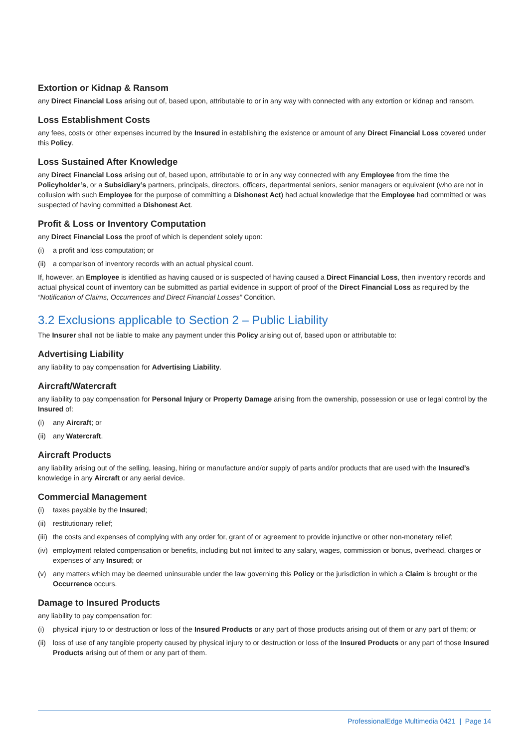Extortion or Kidnap & Ransom
any Direct Financial Loss arising out of, based upon, attributable to or in any way with connected with any extortion or kidnap and ransom.
Loss Establishment Costs
any fees, costs or other expenses incurred by the Insured in establishing the existence or amount of any Direct Financial Loss covered under this Policy.
Loss Sustained After Knowledge
any Direct Financial Loss arising out of, based upon, attributable to or in any way connected with any Employee from the time the Policyholder’s, or a Subsidiary’s partners, principals, directors, officers, departmental seniors, senior managers or equivalent (who are not in collusion with such Employee for the purpose of committing a Dishonest Act) had actual knowledge that the Employee had committed or was suspected of having committed a Dishonest Act.
Profit & Loss or Inventory Computation
any Direct Financial Loss the proof of which is dependent solely upon:
(i) a profit and loss computation; or
(ii) a comparison of inventory records with an actual physical count.
If, however, an Employee is identified as having caused or is suspected of having caused a Direct Financial Loss, then inventory records and actual physical count of inventory can be submitted as partial evidence in support of proof of the Direct Financial Loss as required by the “Notification of Claims, Occurrences and Direct Financial Losses” Condition.
3.2 Exclusions applicable to Section 2 – Public Liability
The Insurer shall not be liable to make any payment under this Policy arising out of, based upon or attributable to:
Advertising Liability
any liability to pay compensation for Advertising Liability.
Aircraft/Watercraft
any liability to pay compensation for Personal Injury or Property Damage arising from the ownership, possession or use or legal control by the Insured of:
(i) any Aircraft; or
(ii) any Watercraft.
Aircraft Products
any liability arising out of the selling, leasing, hiring or manufacture and/or supply of parts and/or products that are used with the Insured’s knowledge in any Aircraft or any aerial device.
Commercial Management
(i) taxes payable by the Insured;
(ii) restitutionary relief;
(iii) the costs and expenses of complying with any order for, grant of or agreement to provide injunctive or other non-monetary relief;
(iv) employment related compensation or benefits, including but not limited to any salary, wages, commission or bonus, overhead, charges or expenses of any Insured; or
(v) any matters which may be deemed uninsurable under the law governing this Policy or the jurisdiction in which a Claim is brought or the Occurrence occurs.
Damage to Insured Products
any liability to pay compensation for:
(i) physical injury to or destruction or loss of the Insured Products or any part of those products arising out of them or any part of them; or
(ii) loss of use of any tangible property caused by physical injury to or destruction or loss of the Insured Products or any part of those Insured Products arising out of them or any part of them.
ProfessionalEdge Multimedia 0421 | Page 14